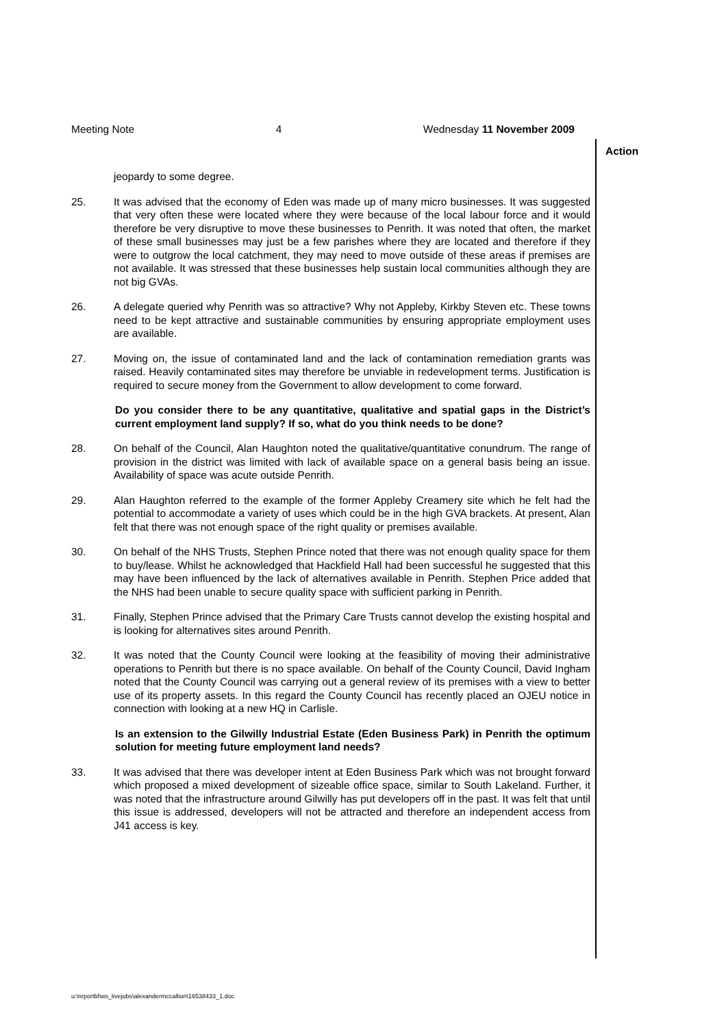Meeting Note 4 Wednesday 11 November 2009
Action
jeopardy to some degree.
25. It was advised that the economy of Eden was made up of many micro businesses. It was suggested that very often these were located where they were because of the local labour force and it would therefore be very disruptive to move these businesses to Penrith. It was noted that often, the market of these small businesses may just be a few parishes where they are located and therefore if they were to outgrow the local catchment, they may need to move outside of these areas if premises are not available. It was stressed that these businesses help sustain local communities although they are not big GVAs.
26. A delegate queried why Penrith was so attractive? Why not Appleby, Kirkby Steven etc. These towns need to be kept attractive and sustainable communities by ensuring appropriate employment uses are available.
27. Moving on, the issue of contaminated land and the lack of contamination remediation grants was raised. Heavily contaminated sites may therefore be unviable in redevelopment terms. Justification is required to secure money from the Government to allow development to come forward.
Do you consider there to be any quantitative, qualitative and spatial gaps in the District’s current employment land supply? If so, what do you think needs to be done?
28. On behalf of the Council, Alan Haughton noted the qualitative/quantitative conundrum. The range of provision in the district was limited with lack of available space on a general basis being an issue. Availability of space was acute outside Penrith.
29. Alan Haughton referred to the example of the former Appleby Creamery site which he felt had the potential to accommodate a variety of uses which could be in the high GVA brackets. At present, Alan felt that there was not enough space of the right quality or premises available.
30. On behalf of the NHS Trusts, Stephen Prince noted that there was not enough quality space for them to buy/lease. Whilst he acknowledged that Hackfield Hall had been successful he suggested that this may have been influenced by the lack of alternatives available in Penrith. Stephen Price added that the NHS had been unable to secure quality space with sufficient parking in Penrith.
31. Finally, Stephen Prince advised that the Primary Care Trusts cannot develop the existing hospital and is looking for alternatives sites around Penrith.
32. It was noted that the County Council were looking at the feasibility of moving their administrative operations to Penrith but there is no space available. On behalf of the County Council, David Ingham noted that the County Council was carrying out a general review of its premises with a view to better use of its property assets. In this regard the County Council has recently placed an OJEU notice in connection with looking at a new HQ in Carlisle.
Is an extension to the Gilwilly Industrial Estate (Eden Business Park) in Penrith the optimum solution for meeting future employment land needs?
33. It was advised that there was developer intent at Eden Business Park which was not brought forward which proposed a mixed development of sizeable office space, similar to South Lakeland. Further, it was noted that the infrastructure around Gilwilly has put developers off in the past. It was felt that until this issue is addressed, developers will not be attracted and therefore an independent access from J41 access is key.
u:\nrportbl\ws_livejobs\alexandermccallion\16538433_1.doc